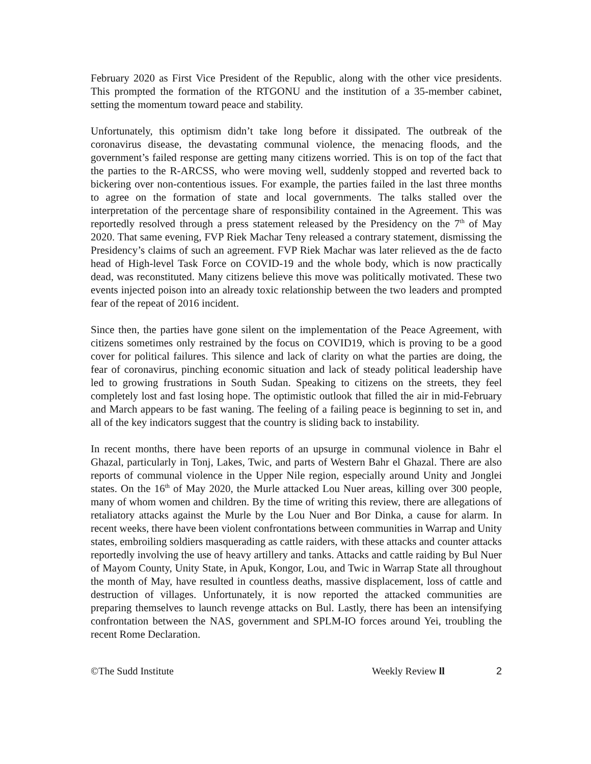February 2020 as First Vice President of the Republic, along with the other vice presidents. This prompted the formation of the RTGONU and the institution of a 35-member cabinet, setting the momentum toward peace and stability.
Unfortunately, this optimism didn’t take long before it dissipated. The outbreak of the coronavirus disease, the devastating communal violence, the menacing floods, and the government’s failed response are getting many citizens worried. This is on top of the fact that the parties to the R-ARCSS, who were moving well, suddenly stopped and reverted back to bickering over non-contentious issues. For example, the parties failed in the last three months to agree on the formation of state and local governments. The talks stalled over the interpretation of the percentage share of responsibility contained in the Agreement. This was reportedly resolved through a press statement released by the Presidency on the 7<sup>th</sup> of May 2020. That same evening, FVP Riek Machar Teny released a contrary statement, dismissing the Presidency’s claims of such an agreement. FVP Riek Machar was later relieved as the de facto head of High-level Task Force on COVID-19 and the whole body, which is now practically dead, was reconstituted. Many citizens believe this move was politically motivated. These two events injected poison into an already toxic relationship between the two leaders and prompted fear of the repeat of 2016 incident.
Since then, the parties have gone silent on the implementation of the Peace Agreement, with citizens sometimes only restrained by the focus on COVID19, which is proving to be a good cover for political failures. This silence and lack of clarity on what the parties are doing, the fear of coronavirus, pinching economic situation and lack of steady political leadership have led to growing frustrations in South Sudan. Speaking to citizens on the streets, they feel completely lost and fast losing hope. The optimistic outlook that filled the air in mid-February and March appears to be fast waning. The feeling of a failing peace is beginning to set in, and all of the key indicators suggest that the country is sliding back to instability.
In recent months, there have been reports of an upsurge in communal violence in Bahr el Ghazal, particularly in Tonj, Lakes, Twic, and parts of Western Bahr el Ghazal. There are also reports of communal violence in the Upper Nile region, especially around Unity and Jonglei states. On the 16<sup>th</sup> of May 2020, the Murle attacked Lou Nuer areas, killing over 300 people, many of whom women and children. By the time of writing this review, there are allegations of retaliatory attacks against the Murle by the Lou Nuer and Bor Dinka, a cause for alarm. In recent weeks, there have been violent confrontations between communities in Warrap and Unity states, embroiling soldiers masquerading as cattle raiders, with these attacks and counter attacks reportedly involving the use of heavy artillery and tanks. Attacks and cattle raiding by Bul Nuer of Mayom County, Unity State, in Apuk, Kongor, Lou, and Twic in Warrap State all throughout the month of May, have resulted in countless deaths, massive displacement, loss of cattle and destruction of villages. Unfortunately, it is now reported the attacked communities are preparing themselves to launch revenge attacks on Bul. Lastly, there has been an intensifying confrontation between the NAS, government and SPLM-IO forces around Yei, troubling the recent Rome Declaration.
©The Sudd Institute Weekly Review ll 2